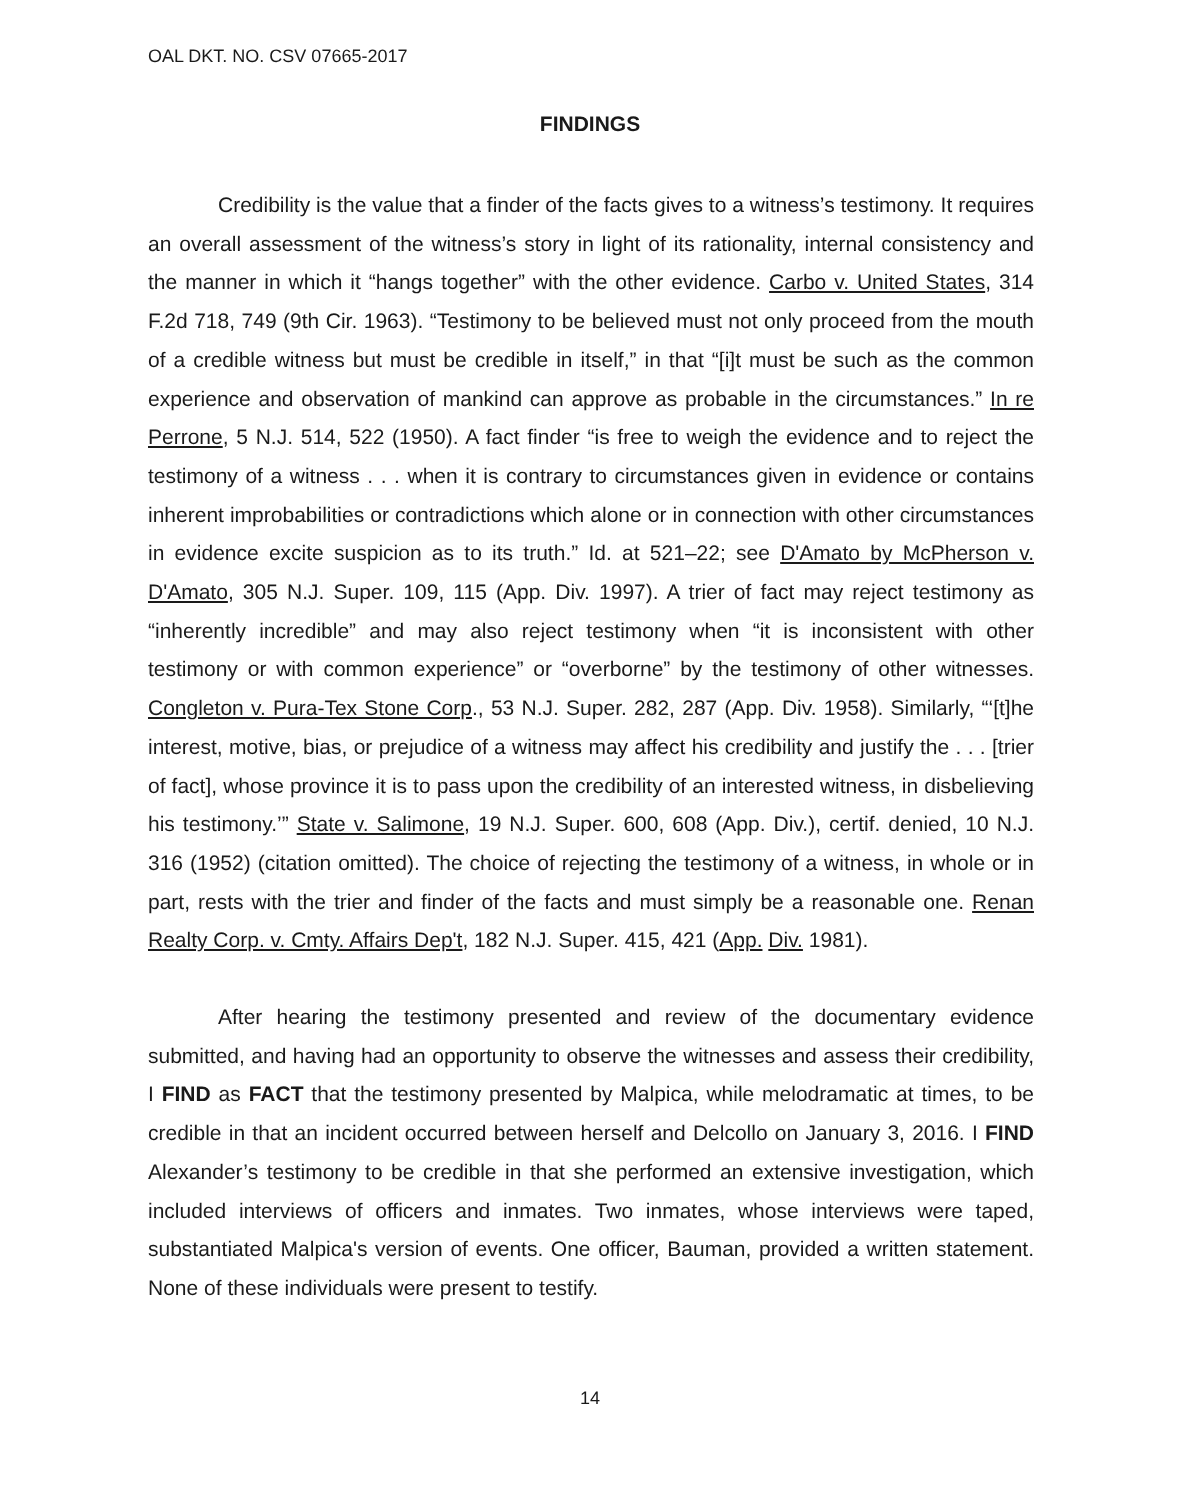OAL DKT. NO. CSV 07665-2017
FINDINGS
Credibility is the value that a finder of the facts gives to a witness’s testimony. It requires an overall assessment of the witness’s story in light of its rationality, internal consistency and the manner in which it “hangs together” with the other evidence. Carbo v. United States, 314 F.2d 718, 749 (9th Cir. 1963). “Testimony to be believed must not only proceed from the mouth of a credible witness but must be credible in itself,” in that “[i]t must be such as the common experience and observation of mankind can approve as probable in the circumstances.” In re Perrone, 5 N.J. 514, 522 (1950). A fact finder “is free to weigh the evidence and to reject the testimony of a witness . . . when it is contrary to circumstances given in evidence or contains inherent improbabilities or contradictions which alone or in connection with other circumstances in evidence excite suspicion as to its truth.” Id. at 521–22; see D'Amato by McPherson v. D'Amato, 305 N.J. Super. 109, 115 (App. Div. 1997). A trier of fact may reject testimony as “inherently incredible” and may also reject testimony when “it is inconsistent with other testimony or with common experience” or “overborne” by the testimony of other witnesses. Congleton v. Pura-Tex Stone Corp., 53 N.J. Super. 282, 287 (App. Div. 1958). Similarly, “‘[t]he interest, motive, bias, or prejudice of a witness may affect his credibility and justify the . . . [trier of fact], whose province it is to pass upon the credibility of an interested witness, in disbelieving his testimony.’” State v. Salimone, 19 N.J. Super. 600, 608 (App. Div.), certif. denied, 10 N.J. 316 (1952) (citation omitted). The choice of rejecting the testimony of a witness, in whole or in part, rests with the trier and finder of the facts and must simply be a reasonable one. Renan Realty Corp. v. Cmty. Affairs Dep't, 182 N.J. Super. 415, 421 (App. Div. 1981).
After hearing the testimony presented and review of the documentary evidence submitted, and having had an opportunity to observe the witnesses and assess their credibility, I FIND as FACT that the testimony presented by Malpica, while melodramatic at times, to be credible in that an incident occurred between herself and Delcollo on January 3, 2016. I FIND Alexander’s testimony to be credible in that she performed an extensive investigation, which included interviews of officers and inmates. Two inmates, whose interviews were taped, substantiated Malpica's version of events. One officer, Bauman, provided a written statement. None of these individuals were present to testify.
14